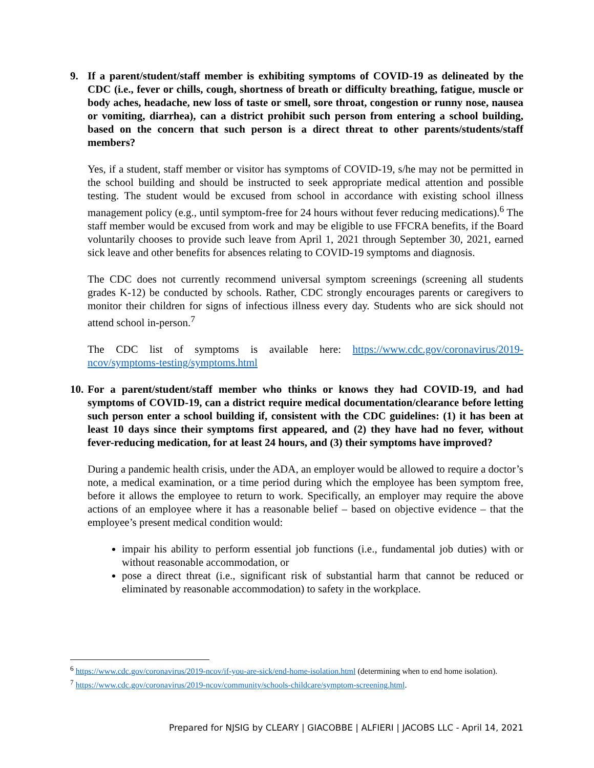9. If a parent/student/staff member is exhibiting symptoms of COVID-19 as delineated by the CDC (i.e., fever or chills, cough, shortness of breath or difficulty breathing, fatigue, muscle or body aches, headache, new loss of taste or smell, sore throat, congestion or runny nose, nausea or vomiting, diarrhea), can a district prohibit such person from entering a school building, based on the concern that such person is a direct threat to other parents/students/staff members?
Yes, if a student, staff member or visitor has symptoms of COVID-19, s/he may not be permitted in the school building and should be instructed to seek appropriate medical attention and possible testing. The student would be excused from school in accordance with existing school illness management policy (e.g., until symptom-free for 24 hours without fever reducing medications).<sup>6</sup> The staff member would be excused from work and may be eligible to use FFCRA benefits, if the Board voluntarily chooses to provide such leave from April 1, 2021 through September 30, 2021, earned sick leave and other benefits for absences relating to COVID-19 symptoms and diagnosis.
The CDC does not currently recommend universal symptom screenings (screening all students grades K-12) be conducted by schools. Rather, CDC strongly encourages parents or caregivers to monitor their children for signs of infectious illness every day. Students who are sick should not attend school in-person.<sup>7</sup>
The CDC list of symptoms is available here: https://www.cdc.gov/coronavirus/2019-ncov/symptoms-testing/symptoms.html
10. For a parent/student/staff member who thinks or knows they had COVID-19, and had symptoms of COVID-19, can a district require medical documentation/clearance before letting such person enter a school building if, consistent with the CDC guidelines: (1) it has been at least 10 days since their symptoms first appeared, and (2) they have had no fever, without fever-reducing medication, for at least 24 hours, and (3) their symptoms have improved?
During a pandemic health crisis, under the ADA, an employer would be allowed to require a doctor’s note, a medical examination, or a time period during which the employee has been symptom free, before it allows the employee to return to work. Specifically, an employer may require the above actions of an employee where it has a reasonable belief – based on objective evidence – that the employee’s present medical condition would:
impair his ability to perform essential job functions (i.e., fundamental job duties) with or without reasonable accommodation, or
pose a direct threat (i.e., significant risk of substantial harm that cannot be reduced or eliminated by reasonable accommodation) to safety in the workplace.
<sup>6</sup> https://www.cdc.gov/coronavirus/2019-ncov/if-you-are-sick/end-home-isolation.html (determining when to end home isolation).
<sup>7</sup> https://www.cdc.gov/coronavirus/2019-ncov/community/schools-childcare/symptom-screening.html.
Prepared for NJSIG by CLEARY | GIACOBBE | ALFIERI | JACOBS LLC - April 14, 2021